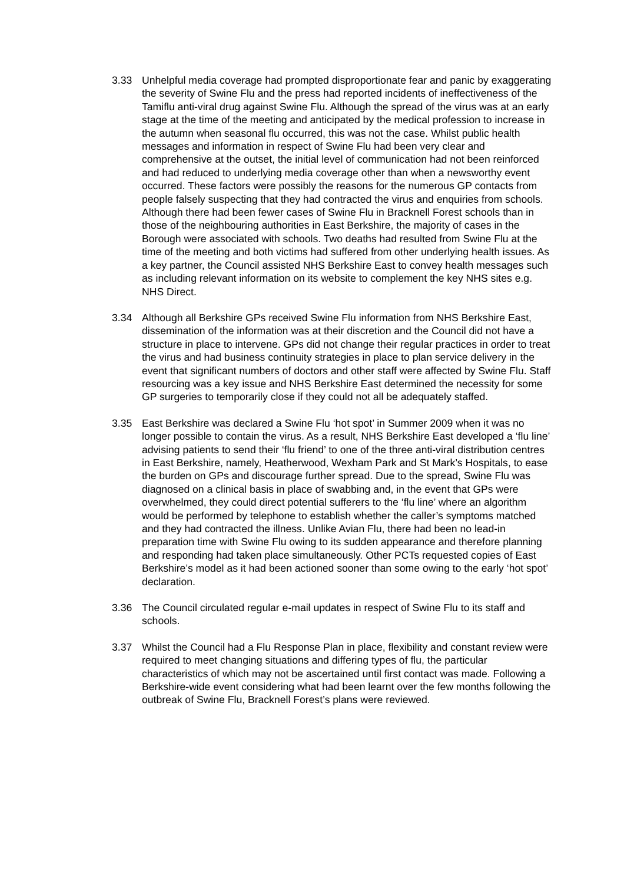3.33 Unhelpful media coverage had prompted disproportionate fear and panic by exaggerating the severity of Swine Flu and the press had reported incidents of ineffectiveness of the Tamiflu anti-viral drug against Swine Flu. Although the spread of the virus was at an early stage at the time of the meeting and anticipated by the medical profession to increase in the autumn when seasonal flu occurred, this was not the case. Whilst public health messages and information in respect of Swine Flu had been very clear and comprehensive at the outset, the initial level of communication had not been reinforced and had reduced to underlying media coverage other than when a newsworthy event occurred. These factors were possibly the reasons for the numerous GP contacts from people falsely suspecting that they had contracted the virus and enquiries from schools. Although there had been fewer cases of Swine Flu in Bracknell Forest schools than in those of the neighbouring authorities in East Berkshire, the majority of cases in the Borough were associated with schools. Two deaths had resulted from Swine Flu at the time of the meeting and both victims had suffered from other underlying health issues. As a key partner, the Council assisted NHS Berkshire East to convey health messages such as including relevant information on its website to complement the key NHS sites e.g. NHS Direct.
3.34 Although all Berkshire GPs received Swine Flu information from NHS Berkshire East, dissemination of the information was at their discretion and the Council did not have a structure in place to intervene. GPs did not change their regular practices in order to treat the virus and had business continuity strategies in place to plan service delivery in the event that significant numbers of doctors and other staff were affected by Swine Flu. Staff resourcing was a key issue and NHS Berkshire East determined the necessity for some GP surgeries to temporarily close if they could not all be adequately staffed.
3.35 East Berkshire was declared a Swine Flu ‘hot spot’ in Summer 2009 when it was no longer possible to contain the virus. As a result, NHS Berkshire East developed a ‘flu line’ advising patients to send their ‘flu friend’ to one of the three anti-viral distribution centres in East Berkshire, namely, Heatherwood, Wexham Park and St Mark’s Hospitals, to ease the burden on GPs and discourage further spread. Due to the spread, Swine Flu was diagnosed on a clinical basis in place of swabbing and, in the event that GPs were overwhelmed, they could direct potential sufferers to the ‘flu line’ where an algorithm would be performed by telephone to establish whether the caller’s symptoms matched and they had contracted the illness. Unlike Avian Flu, there had been no lead-in preparation time with Swine Flu owing to its sudden appearance and therefore planning and responding had taken place simultaneously. Other PCTs requested copies of East Berkshire’s model as it had been actioned sooner than some owing to the early ‘hot spot’ declaration.
3.36 The Council circulated regular e-mail updates in respect of Swine Flu to its staff and schools.
3.37 Whilst the Council had a Flu Response Plan in place, flexibility and constant review were required to meet changing situations and differing types of flu, the particular characteristics of which may not be ascertained until first contact was made. Following a Berkshire-wide event considering what had been learnt over the few months following the outbreak of Swine Flu, Bracknell Forest’s plans were reviewed.